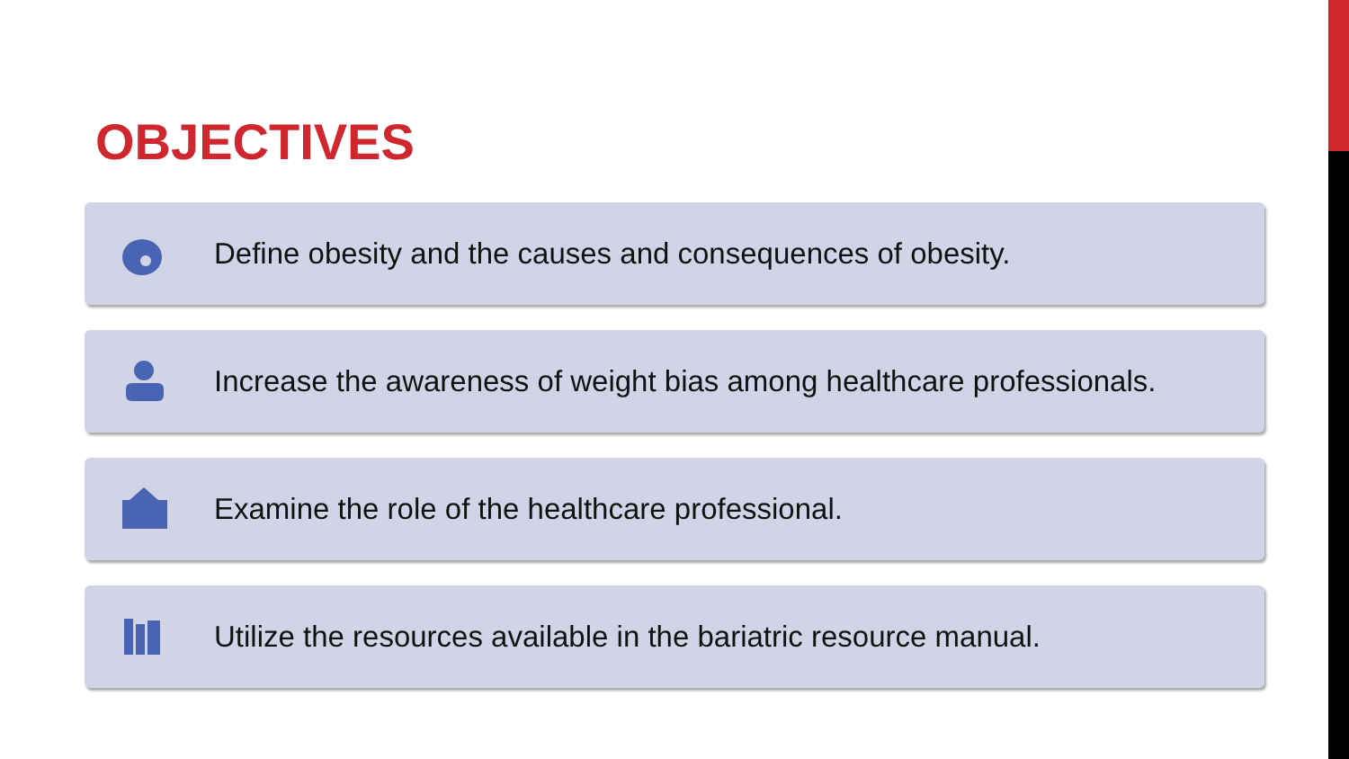OBJECTIVES
Define obesity and the causes and consequences of obesity.
Increase the awareness of weight bias among healthcare professionals.
Examine the role of the healthcare professional.
Utilize the resources available in the bariatric resource manual.